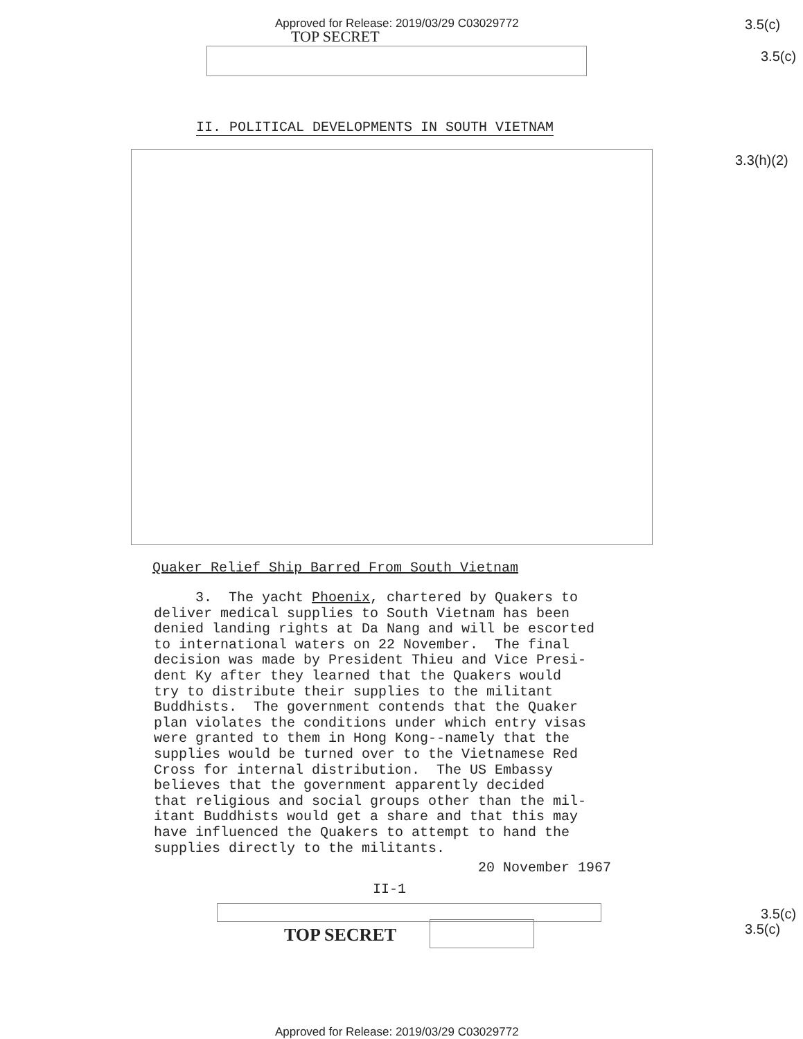Approved for Release: 2019/03/29 C03029772
3.5(c)
TOP SECRET
3.5(c)
II. POLITICAL DEVELOPMENTS IN SOUTH VIETNAM
3.3(h)(2)
Quaker Relief Ship Barred From South Vietnam
3. The yacht Phoenix, chartered by Quakers to deliver medical supplies to South Vietnam has been denied landing rights at Da Nang and will be escorted to international waters on 22 November. The final decision was made by President Thieu and Vice Presi- dent Ky after they learned that the Quakers would try to distribute their supplies to the militant Buddhists. The government contends that the Quaker plan violates the conditions under which entry visas were granted to them in Hong Kong--namely that the supplies would be turned over to the Vietnamese Red Cross for internal distribution. The US Embassy believes that the government apparently decided that religious and social groups other than the mil- itant Buddhists would get a share and that this may have influenced the Quakers to attempt to hand the supplies directly to the militants.
20 November 1967
II-1
3.5(c)
3.5(c)
TOP SECRET
Approved for Release: 2019/03/29 C03029772